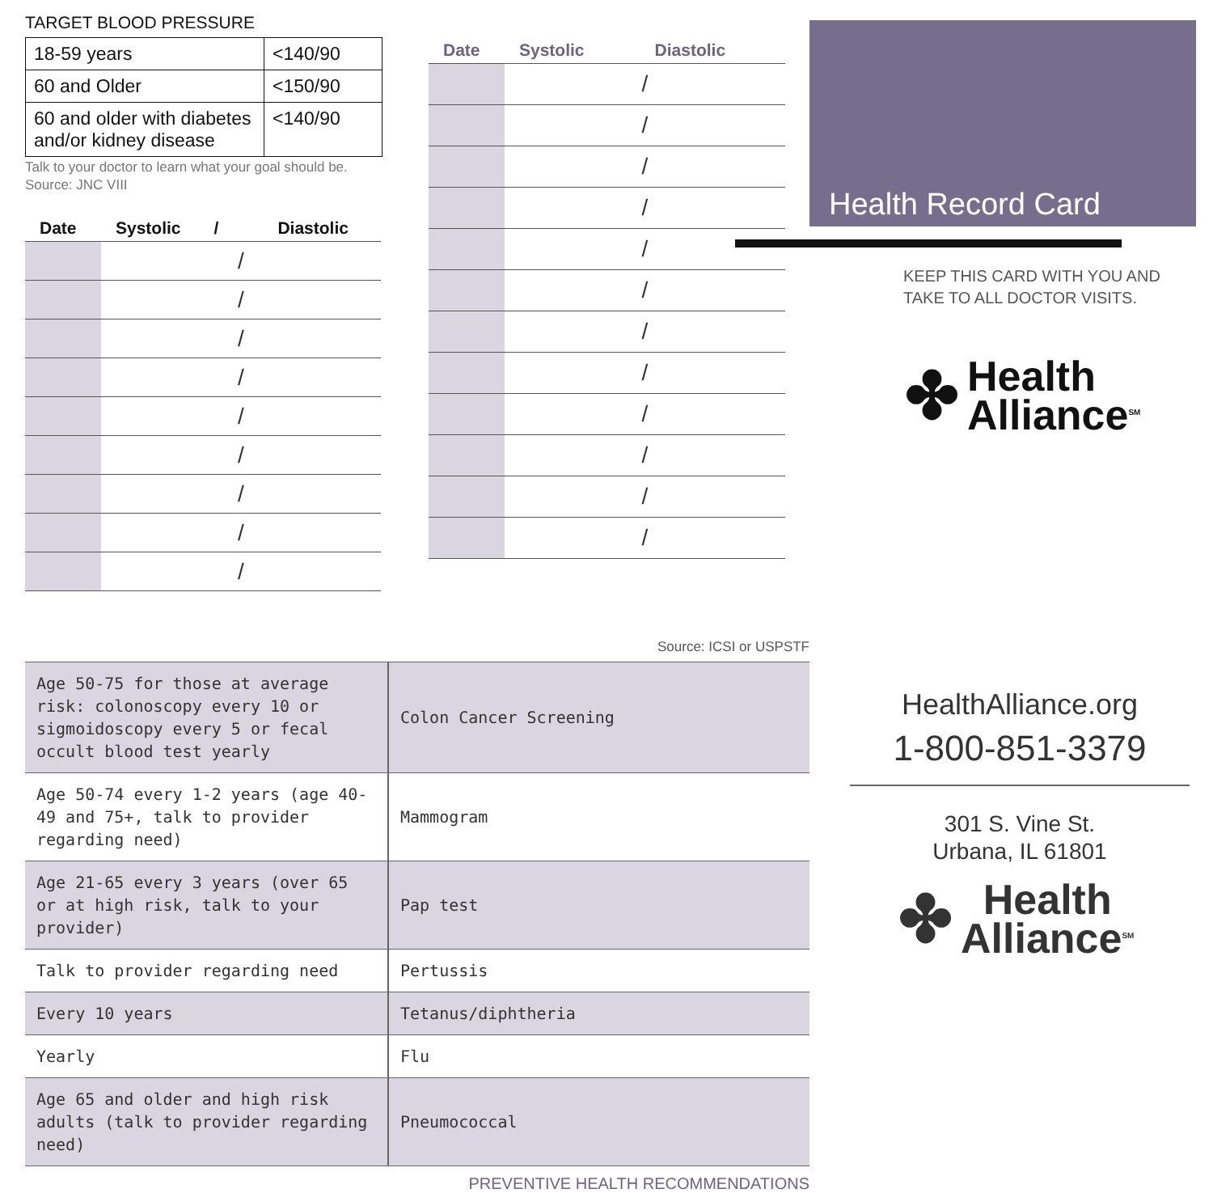TARGET BLOOD PRESSURE
| 18-59 years | <140/90 |
| 60 and Older | <150/90 |
| 60 and older with diabetes and/or kidney disease | <140/90 |
Talk to your doctor to learn what your goal should be. Source: JNC VIII
| Date | Systolic / | Diastolic |
| --- | --- | --- |
| | / | |
| | / | |
| | / | |
| | / | |
| | / | |
| | / | |
| | / | |
| | / | |
| | / | |
| Date | Systolic | Diastolic |
| --- | --- | --- |
| | / | |
| | / | |
| | / | |
| | / | |
| | / | |
| | / | |
| | / | |
| | / | |
| | / | |
| | / | |
| | / | |
| | / | |
Health Record Card
KEEP THIS CARD WITH YOU AND
TAKE TO ALL DOCTOR VISITS.
✤ Health
Alliance<sup>SM</sup>
Source: ICSI or USPSTF
| Age 50-75 for those at average risk: colonoscopy every 10 or sigmoidoscopy every 5 or fecal occult blood test yearly | Colon Cancer Screening |
| Age 50-74 every 1-2 years (age 40-49 and 75+, talk to provider regarding need) | Mammogram |
| Age 21-65 every 3 years (over 65 or at high risk, talk to your provider) | Pap test |
| Talk to provider regarding need | Pertussis |
| Every 10 years | Tetanus/diphtheria |
| Yearly | Flu |
| Age 65 and older and high risk adults (talk to provider regarding need) | Pneumococcal |
PREVENTIVE HEALTH RECOMMENDATIONS
HealthAlliance.org
1-800-851-3379
301 S. Vine St.
Urbana, IL 61801
✤ Health
Alliance<sup>SM</sup>